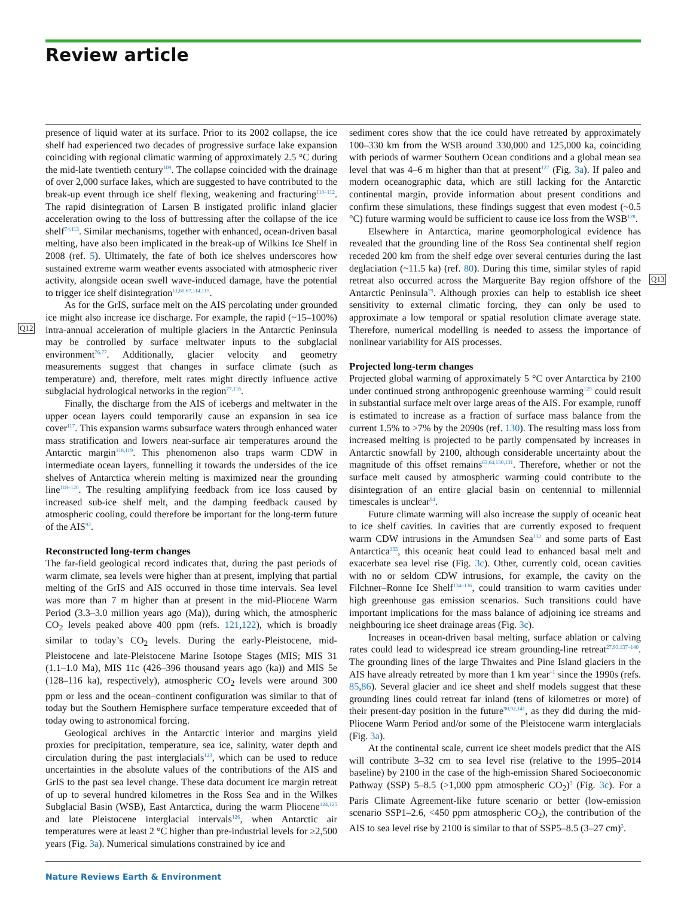Review article
Q12
Q13
presence of liquid water at its surface. Prior to its 2002 collapse, the ice shelf had experienced two decades of progressive surface lake expansion coinciding with regional climatic warming of approximately 2.5 °C during the mid-late twentieth century<sup>109</sup>. The collapse coincided with the drainage of over 2,000 surface lakes, which are suggested to have contributed to the break-up event through ice shelf flexing, weakening and fracturing<sup>110–112</sup>. The rapid disintegration of Larsen B instigated prolific inland glacier acceleration owing to the loss of buttressing after the collapse of the ice shelf<sup>74,113</sup>. Similar mechanisms, together with enhanced, ocean-driven basal melting, have also been implicated in the break-up of Wilkins Ice Shelf in 2008 (ref. 5). Ultimately, the fate of both ice shelves underscores how sustained extreme warm weather events associated with atmospheric river activity, alongside ocean swell wave-induced damage, have the potential to trigger ice shelf disintegration<sup>11,60,67,114,115</sup>.
As for the GrIS, surface melt on the AIS percolating under grounded ice might also increase ice discharge. For example, the rapid (~15–100%) intra-annual acceleration of multiple glaciers in the Antarctic Peninsula may be controlled by surface meltwater inputs to the subglacial environment<sup>76,77</sup>. Additionally, glacier velocity and geometry measurements suggest that changes in surface climate (such as temperature) and, therefore, melt rates might directly influence active subglacial hydrological networks in the region<sup>77,116</sup>.
Finally, the discharge from the AIS of icebergs and meltwater in the upper ocean layers could temporarily cause an expansion in sea ice cover<sup>117</sup>. This expansion warms subsurface waters through enhanced water mass stratification and lowers near-surface air temperatures around the Antarctic margin<sup>118,119</sup>. This phenomenon also traps warm CDW in intermediate ocean layers, funnelling it towards the undersides of the ice shelves of Antarctica wherein melting is maximized near the grounding line<sup>118–120</sup>. The resulting amplifying feedback from ice loss caused by increased sub-ice shelf melt, and the damping feedback caused by atmospheric cooling, could therefore be important for the long-term future of the AIS<sup>92</sup>.
Reconstructed long-term changes
The far-field geological record indicates that, during the past periods of warm climate, sea levels were higher than at present, implying that partial melting of the GrIS and AIS occurred in those time intervals. Sea level was more than 7 m higher than at present in the mid-Pliocene Warm Period (3.3–3.0 million years ago (Ma)), during which, the atmospheric CO<sub>2</sub> levels peaked above 400 ppm (refs. 121,122), which is broadly similar to today’s CO<sub>2</sub> levels. During the early-Pleistocene, mid-Pleistocene and late-Pleistocene Marine Isotope Stages (MIS; MIS 31 (1.1–1.0 Ma), MIS 11c (426–396 thousand years ago (ka)) and MIS 5e (128–116 ka), respectively), atmospheric CO<sub>2</sub> levels were around 300 ppm or less and the ocean–continent configuration was similar to that of today but the Southern Hemisphere surface temperature exceeded that of today owing to astronomical forcing.
Geological archives in the Antarctic interior and margins yield proxies for precipitation, temperature, sea ice, salinity, water depth and circulation during the past interglacials<sup>123</sup>, which can be used to reduce uncertainties in the absolute values of the contributions of the AIS and GrIS to the past sea level change. These data document ice margin retreat of up to several hundred kilometres in the Ross Sea and in the Wilkes Subglacial Basin (WSB), East Antarctica, during the warm Pliocene<sup>124,125</sup> and late Pleistocene interglacial intervals<sup>126</sup>, when Antarctic air temperatures were at least 2 °C higher than pre-industrial levels for ≥2,500 years (Fig. 3a). Numerical simulations constrained by ice and
sediment cores show that the ice could have retreated by approximately 100–330 km from the WSB around 330,000 and 125,000 ka, coinciding with periods of warmer Southern Ocean conditions and a global mean sea level that was 4–6 m higher than that at present<sup>127</sup> (Fig. 3a). If paleo and modern oceanographic data, which are still lacking for the Antarctic continental margin, provide information about present conditions and confirm these simulations, these findings suggest that even modest (~0.5 °C) future warming would be sufficient to cause ice loss from the WSB<sup>128</sup>.
Elsewhere in Antarctica, marine geomorphological evidence has revealed that the grounding line of the Ross Sea continental shelf region receded 200 km from the shelf edge over several centuries during the last deglaciation (~11.5 ka) (ref. 80). During this time, similar styles of rapid retreat also occurred across the Marguerite Bay region offshore of the Antarctic Peninsula<sup>79</sup>. Although proxies can help to establish ice sheet sensitivity to external climatic forcing, they can only be used to approximate a low temporal or spatial resolution climate average state. Therefore, numerical modelling is needed to assess the importance of nonlinear variability for AIS processes.
Projected long-term changes
Projected global warming of approximately 5 °C over Antarctica by 2100 under continued strong anthropogenic greenhouse warming<sup>129</sup> could result in substantial surface melt over large areas of the AIS. For example, runoff is estimated to increase as a fraction of surface mass balance from the current 1.5% to >7% by the 2090s (ref. 130). The resulting mass loss from increased melting is projected to be partly compensated by increases in Antarctic snowfall by 2100, although considerable uncertainty about the magnitude of this offset remains<sup>63,64,130,131</sup>. Therefore, whether or not the surface melt caused by atmospheric warming could contribute to the disintegration of an entire glacial basin on centennial to millennial timescales is unclear<sup>94</sup>.
Future climate warming will also increase the supply of oceanic heat to ice shelf cavities. In cavities that are currently exposed to frequent warm CDW intrusions in the Amundsen Sea<sup>132</sup> and some parts of East Antarctica<sup>133</sup>, this oceanic heat could lead to enhanced basal melt and exacerbate sea level rise (Fig. 3c). Other, currently cold, ocean cavities with no or seldom CDW intrusions, for example, the cavity on the Filchner–Ronne Ice Shelf<sup>134–136</sup>, could transition to warm cavities under high greenhouse gas emission scenarios. Such transitions could have important implications for the mass balance of adjoining ice streams and neighbouring ice sheet drainage areas (Fig. 3c).
Increases in ocean-driven basal melting, surface ablation or calving rates could lead to widespread ice stream grounding-line retreat<sup>27,93,137–140</sup>. The grounding lines of the large Thwaites and Pine Island glaciers in the AIS have already retreated by more than 1 km year<sup>−1</sup> since the 1990s (refs. 85,86). Several glacier and ice sheet and shelf models suggest that these grounding lines could retreat far inland (tens of kilometres or more) of their present-day position in the future<sup>90,92,141</sup>, as they did during the mid-Pliocene Warm Period and/or some of the Pleistocene warm interglacials (Fig. 3a).
At the continental scale, current ice sheet models predict that the AIS will contribute 3–32 cm to sea level rise (relative to the 1995–2014 baseline) by 2100 in the case of the high-emission Shared Socioeconomic Pathway (SSP) 5–8.5 (>1,000 ppm atmospheric CO<sub>2</sub>)<sup>3</sup> (Fig. 3c). For a Paris Climate Agreement-like future scenario or better (low-emission scenario SSP1–2.6, <450 ppm atmospheric CO<sub>2</sub>), the contribution of the AIS to sea level rise by 2100 is similar to that of SSP5–8.5 (3–27 cm)<sup>3</sup>.
Nature Reviews Earth & Environment